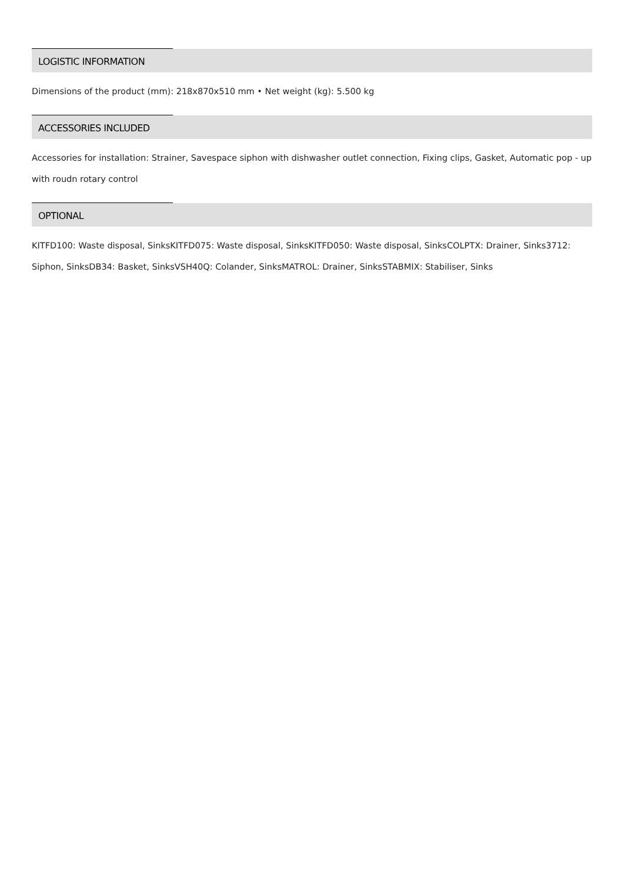LOGISTIC INFORMATION
Dimensions of the product (mm): 218x870x510 mm • Net weight (kg): 5.500 kg
ACCESSORIES INCLUDED
Accessories for installation: Strainer, Savespace siphon with dishwasher outlet connection, Fixing clips, Gasket, Automatic pop - up with roudn rotary control
OPTIONAL
KITFD100: Waste disposal, SinksKITFD075: Waste disposal, SinksKITFD050: Waste disposal, SinksCOLPTX: Drainer, Sinks3712: Siphon, SinksDB34: Basket, SinksVSH40Q: Colander, SinksMATROL: Drainer, SinksSTABMIX: Stabiliser, Sinks